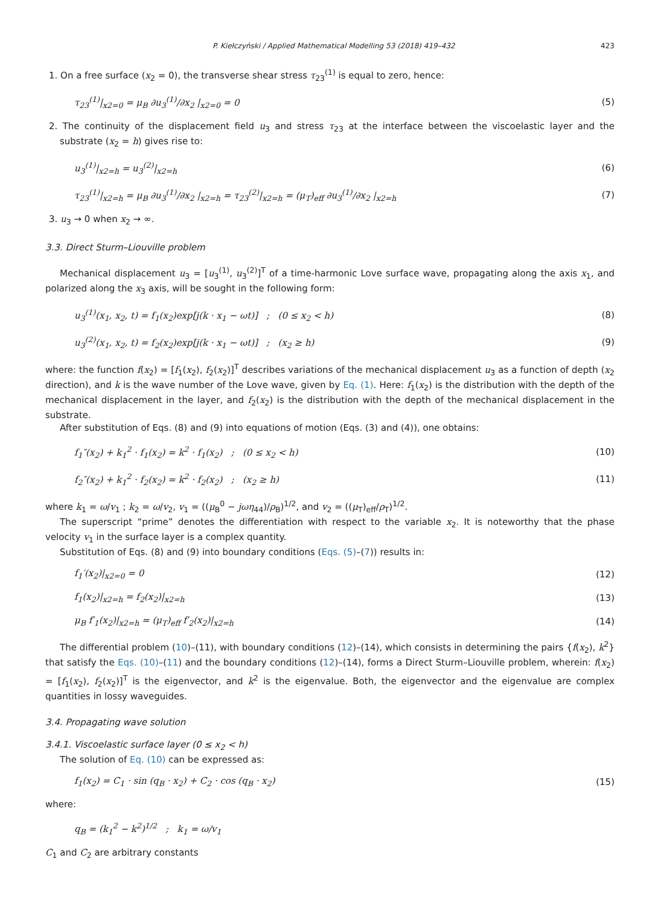P. Kiełczyński / Applied Mathematical Modelling 53 (2018) 419–432 423
1. On a free surface (x<sub>2</sub> = 0), the transverse shear stress τ<sub>23</sub><sup>(1)</sup> is equal to zero, hence:
τ<sub>23</sub><sup>(1)</sup>|<sub>x2=0</sub> = μ<sub>B</sub> ∂u<sub>3</sub><sup>(1)</sup>/∂x<sub>2</sub> |<sub>x2=0</sub> = 0 (5)
2. The continuity of the displacement field u<sub>3</sub> and stress τ<sub>23</sub> at the interface between the viscoelastic layer and the substrate (x<sub>2</sub> = h) gives rise to:
u<sub>3</sub><sup>(1)</sup>|<sub>x2=h</sub> = u<sub>3</sub><sup>(2)</sup>|<sub>x2=h</sub> (6)
τ<sub>23</sub><sup>(1)</sup>|<sub>x2=h</sub> = μ<sub>B</sub> ∂u<sub>3</sub><sup>(1)</sup>/∂x<sub>2</sub> |<sub>x2=h</sub> = τ<sub>23</sub><sup>(2)</sup>|<sub>x2=h</sub> = (μ<sub>T</sub>)<sub>eff</sub> ∂u<sub>3</sub><sup>(1)</sup>/∂x<sub>2</sub> |<sub>x2=h</sub> (7)
3. u<sub>3</sub> → 0 when x<sub>2</sub> → ∞.
3.3. Direct Sturm–Liouville problem
Mechanical displacement u<sub>3</sub> = [u<sub>3</sub><sup>(1)</sup>, u<sub>3</sub><sup>(2)</sup>]<sup>T</sup> of a time-harmonic Love surface wave, propagating along the axis x<sub>1</sub>, and polarized along the x<sub>3</sub> axis, will be sought in the following form:
u<sub>3</sub><sup>(1)</sup>(x<sub>1</sub>, x<sub>2</sub>, t) = f<sub>1</sub>(x<sub>2</sub>)exp[j(k · x<sub>1</sub> − ωt)] ; (0 ≤ x<sub>2</sub> < h) (8)
u<sub>3</sub><sup>(2)</sup>(x<sub>1</sub>, x<sub>2</sub>, t) = f<sub>2</sub>(x<sub>2</sub>)exp[j(k · x<sub>1</sub> − ωt)] ; (x<sub>2</sub> ≥ h) (9)
where: the function f(x<sub>2</sub>) = [f<sub>1</sub>(x<sub>2</sub>), f<sub>2</sub>(x<sub>2</sub>)]<sup>T</sup> describes variations of the mechanical displacement u<sub>3</sub> as a function of depth (x<sub>2</sub> direction), and k is the wave number of the Love wave, given by Eq. (1). Here: f<sub>1</sub>(x<sub>2</sub>) is the distribution with the depth of the mechanical displacement in the layer, and f<sub>2</sub>(x<sub>2</sub>) is the distribution with the depth of the mechanical displacement in the substrate.
After substitution of Eqs. (8) and (9) into equations of motion (Eqs. (3) and (4)), one obtains:
f<sub>1</sub>″(x<sub>2</sub>) + k<sub>1</sub><sup>2</sup> · f<sub>1</sub>(x<sub>2</sub>) = k<sup>2</sup> · f<sub>1</sub>(x<sub>2</sub>) ; (0 ≤ x<sub>2</sub> < h) (10)
f<sub>2</sub>″(x<sub>2</sub>) + k<sub>1</sub><sup>2</sup> · f<sub>2</sub>(x<sub>2</sub>) = k<sup>2</sup> · f<sub>2</sub>(x<sub>2</sub>) ; (x<sub>2</sub> ≥ h) (11)
where k<sub>1</sub> = ω/v<sub>1</sub> ; k<sub>2</sub> = ω/v<sub>2</sub>, v<sub>1</sub> = ((μ<sub>B</sub><sup>0</sup> − jωη<sub>44</sub>)/ρ<sub>B</sub>)<sup>1/2</sup>, and v<sub>2</sub> = ((μ<sub>T</sub>)<sub>eff</sub>/ρ<sub>T</sub>)<sup>1/2</sup>.
The superscript “prime” denotes the differentiation with respect to the variable x<sub>2</sub>. It is noteworthy that the phase velocity v<sub>1</sub> in the surface layer is a complex quantity.
Substitution of Eqs. (8) and (9) into boundary conditions (Eqs. (5)–(7)) results in:
f<sub>1</sub>′(x<sub>2</sub>)|<sub>x2=0</sub> = 0 (12)
f<sub>1</sub>(x<sub>2</sub>)|<sub>x2=h</sub> = f<sub>2</sub>(x<sub>2</sub>)|<sub>x2=h</sub> (13)
μ<sub>B</sub> f′<sub>1</sub>(x<sub>2</sub>)|<sub>x2=h</sub> = (μ<sub>T</sub>)<sub>eff</sub> f′<sub>2</sub>(x<sub>2</sub>)|<sub>x2=h</sub> (14)
The differential problem (10)–(11), with boundary conditions (12)–(14), which consists in determining the pairs {f(x<sub>2</sub>), k<sup>2</sup>} that satisfy the Eqs. (10)–(11) and the boundary conditions (12)–(14), forms a Direct Sturm–Liouville problem, wherein: f(x<sub>2</sub>) = [f<sub>1</sub>(x<sub>2</sub>), f<sub>2</sub>(x<sub>2</sub>)]<sup>T</sup> is the eigenvector, and k<sup>2</sup> is the eigenvalue. Both, the eigenvector and the eigenvalue are complex quantities in lossy waveguides.
3.4. Propagating wave solution
3.4.1. Viscoelastic surface layer (0 ≤ x<sub>2</sub> < h)
The solution of Eq. (10) can be expressed as:
f<sub>1</sub>(x<sub>2</sub>) = C<sub>1</sub> · sin (q<sub>B</sub> · x<sub>2</sub>) + C<sub>2</sub> · cos (q<sub>B</sub> · x<sub>2</sub>) (15)
where:
q<sub>B</sub> = (k<sub>1</sub><sup>2</sup> − k<sup>2</sup>)<sup>1/2</sup> ; k<sub>1</sub> = ω/v<sub>1</sub>
C<sub>1</sub> and C<sub>2</sub> are arbitrary constants